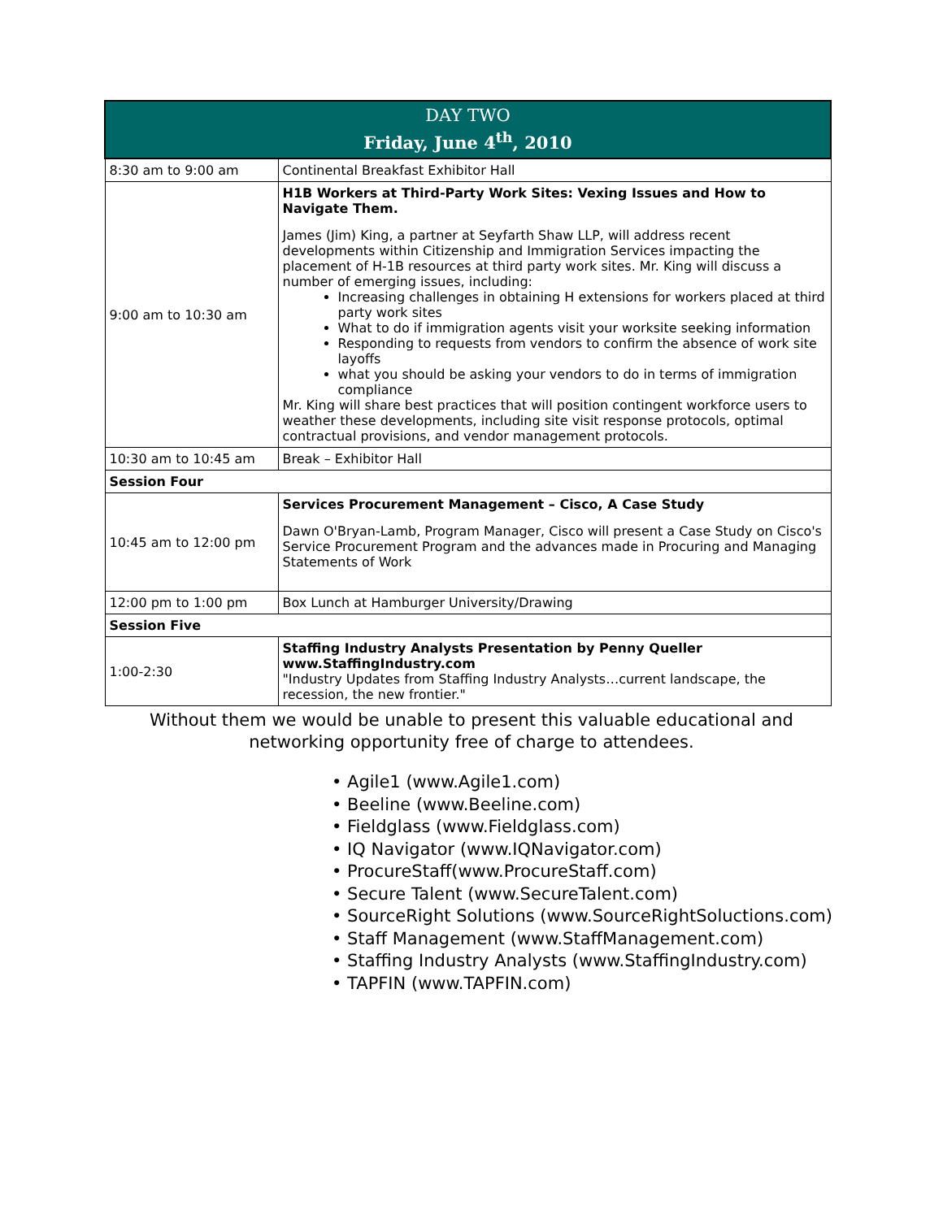| DAY TWO Friday, June 4<sup>th</sup>, 2010 | |
| --- | --- |
| 8:30 am to 9:00 am | Continental Breakfast Exhibitor Hall |
| 9:00 am to 10:30 am | H1B Workers at Third-Party Work Sites: Vexing Issues and How to Navigate Them. James (Jim) King, a partner at Seyfarth Shaw LLP, will address recent developments within Citizenship and Immigration Services impacting the placement of H-1B resources at third party work sites. Mr. King will discuss a number of emerging issues, including: Increasing challenges in obtaining H extensions for workers placed at third party work sites What to do if immigration agents visit your worksite seeking information Responding to requests from vendors to confirm the absence of work site layoffs what you should be asking your vendors to do in terms of immigration compliance Mr. King will share best practices that will position contingent workforce users to weather these developments, including site visit response protocols, optimal contractual provisions, and vendor management protocols. |
| 10:30 am to 10:45 am | Break – Exhibitor Hall |
| Session Four | |
| 10:45 am to 12:00 pm | Services Procurement Management – Cisco, A Case Study Dawn O'Bryan-Lamb, Program Manager, Cisco will present a Case Study on Cisco's Service Procurement Program and the advances made in Procuring and Managing Statements of Work |
| 12:00 pm to 1:00 pm | Box Lunch at Hamburger University/Drawing |
| Session Five | |
| 1:00-2:30 | Staffing Industry Analysts Presentation by Penny Queller www.StaffingIndustry.com "Industry Updates from Staffing Industry Analysts…current landscape, the recession, the new frontier." |
Without them we would be unable to present this valuable educational and
networking opportunity free of charge to attendees.
• Agile1 (www.Agile1.com)
• Beeline (www.Beeline.com)
• Fieldglass (www.Fieldglass.com)
• IQ Navigator (www.IQNavigator.com)
• ProcureStaff(www.ProcureStaff.com)
• Secure Talent (www.SecureTalent.com)
• SourceRight Solutions (www.SourceRightSoluctions.com)
• Staff Management (www.StaffManagement.com)
• Staffing Industry Analysts (www.StaffingIndustry.com)
• TAPFIN (www.TAPFIN.com)